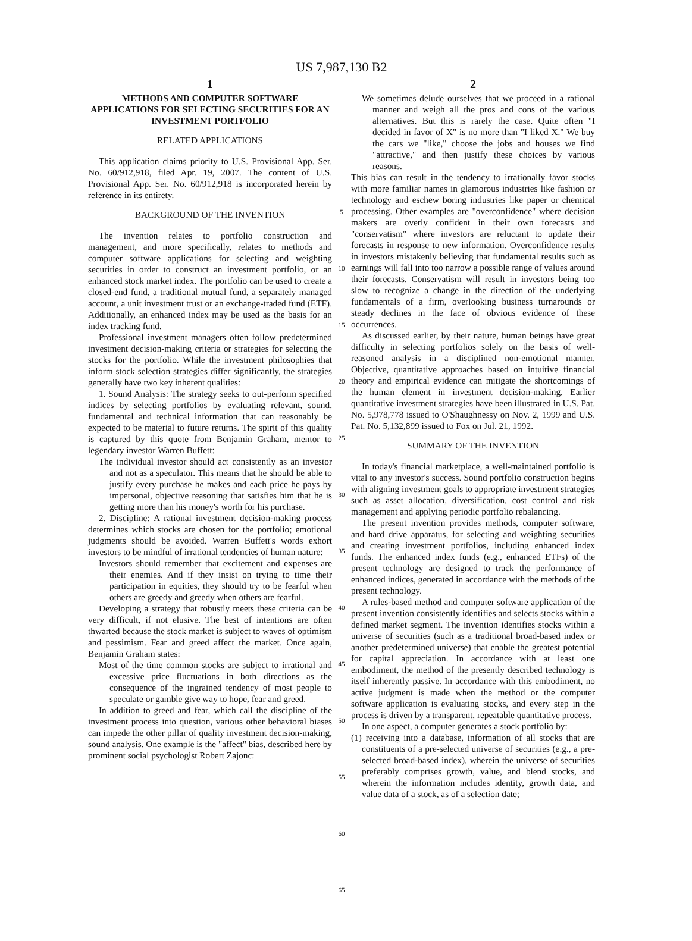US 7,987,130 B2
1
METHODS AND COMPUTER SOFTWARE APPLICATIONS FOR SELECTING SECURITIES FOR AN INVESTMENT PORTFOLIO
RELATED APPLICATIONS
This application claims priority to U.S. Provisional App. Ser. No. 60/912,918, filed Apr. 19, 2007. The content of U.S. Provisional App. Ser. No. 60/912,918 is incorporated herein by reference in its entirety.
BACKGROUND OF THE INVENTION
The invention relates to portfolio construction and management, and more specifically, relates to methods and computer software applications for selecting and weighting securities in order to construct an investment portfolio, or an enhanced stock market index. The portfolio can be used to create a closed-end fund, a traditional mutual fund, a separately managed account, a unit investment trust or an exchange-traded fund (ETF). Additionally, an enhanced index may be used as the basis for an index tracking fund.
Professional investment managers often follow predetermined investment decision-making criteria or strategies for selecting the stocks for the portfolio. While the investment philosophies that inform stock selection strategies differ significantly, the strategies generally have two key inherent qualities:
1. Sound Analysis: The strategy seeks to out-perform specified indices by selecting portfolios by evaluating relevant, sound, fundamental and technical information that can reasonably be expected to be material to future returns. The spirit of this quality is captured by this quote from Benjamin Graham, mentor to legendary investor Warren Buffett:
The individual investor should act consistently as an investor and not as a speculator. This means that he should be able to justify every purchase he makes and each price he pays by impersonal, objective reasoning that satisfies him that he is getting more than his money's worth for his purchase.
2. Discipline: A rational investment decision-making process determines which stocks are chosen for the portfolio; emotional judgments should be avoided. Warren Buffett's words exhort investors to be mindful of irrational tendencies of human nature:
Investors should remember that excitement and expenses are their enemies. And if they insist on trying to time their participation in equities, they should try to be fearful when others are greedy and greedy when others are fearful.
Developing a strategy that robustly meets these criteria can be very difficult, if not elusive. The best of intentions are often thwarted because the stock market is subject to waves of optimism and pessimism. Fear and greed affect the market. Once again, Benjamin Graham states:
Most of the time common stocks are subject to irrational and excessive price fluctuations in both directions as the consequence of the ingrained tendency of most people to speculate or gamble give way to hope, fear and greed.
In addition to greed and fear, which call the discipline of the investment process into question, various other behavioral biases can impede the other pillar of quality investment decision-making, sound analysis. One example is the "affect" bias, described here by prominent social psychologist Robert Zajonc:
5
10
15
20
25
30
35
40
45
50
55
60
65
2
We sometimes delude ourselves that we proceed in a rational manner and weigh all the pros and cons of the various alternatives. But this is rarely the case. Quite often "I decided in favor of X" is no more than "I liked X." We buy the cars we "like," choose the jobs and houses we find "attractive," and then justify these choices by various reasons.
This bias can result in the tendency to irrationally favor stocks with more familiar names in glamorous industries like fashion or technology and eschew boring industries like paper or chemical processing. Other examples are "overconfidence" where decision makers are overly confident in their own forecasts and "conservatism" where investors are reluctant to update their forecasts in response to new information. Overconfidence results in investors mistakenly believing that fundamental results such as earnings will fall into too narrow a possible range of values around their forecasts. Conservatism will result in investors being too slow to recognize a change in the direction of the underlying fundamentals of a firm, overlooking business turnarounds or steady declines in the face of obvious evidence of these occurrences.
As discussed earlier, by their nature, human beings have great difficulty in selecting portfolios solely on the basis of well-reasoned analysis in a disciplined non-emotional manner. Objective, quantitative approaches based on intuitive financial theory and empirical evidence can mitigate the shortcomings of the human element in investment decision-making. Earlier quantitative investment strategies have been illustrated in U.S. Pat. No. 5,978,778 issued to O'Shaughnessy on Nov. 2, 1999 and U.S. Pat. No. 5,132,899 issued to Fox on Jul. 21, 1992.
SUMMARY OF THE INVENTION
In today's financial marketplace, a well-maintained portfolio is vital to any investor's success. Sound portfolio construction begins with aligning investment goals to appropriate investment strategies such as asset allocation, diversification, cost control and risk management and applying periodic portfolio rebalancing.
The present invention provides methods, computer software, and hard drive apparatus, for selecting and weighting securities and creating investment portfolios, including enhanced index funds. The enhanced index funds (e.g., enhanced ETFs) of the present technology are designed to track the performance of enhanced indices, generated in accordance with the methods of the present technology.
A rules-based method and computer software application of the present invention consistently identifies and selects stocks within a defined market segment. The invention identifies stocks within a universe of securities (such as a traditional broad-based index or another predetermined universe) that enable the greatest potential for capital appreciation. In accordance with at least one embodiment, the method of the presently described technology is itself inherently passive. In accordance with this embodiment, no active judgment is made when the method or the computer software application is evaluating stocks, and every step in the process is driven by a transparent, repeatable quantitative process.
In one aspect, a computer generates a stock portfolio by:
(1) receiving into a database, information of all stocks that are constituents of a pre-selected universe of securities (e.g., a pre-selected broad-based index), wherein the universe of securities preferably comprises growth, value, and blend stocks, and wherein the information includes identity, growth data, and value data of a stock, as of a selection date;